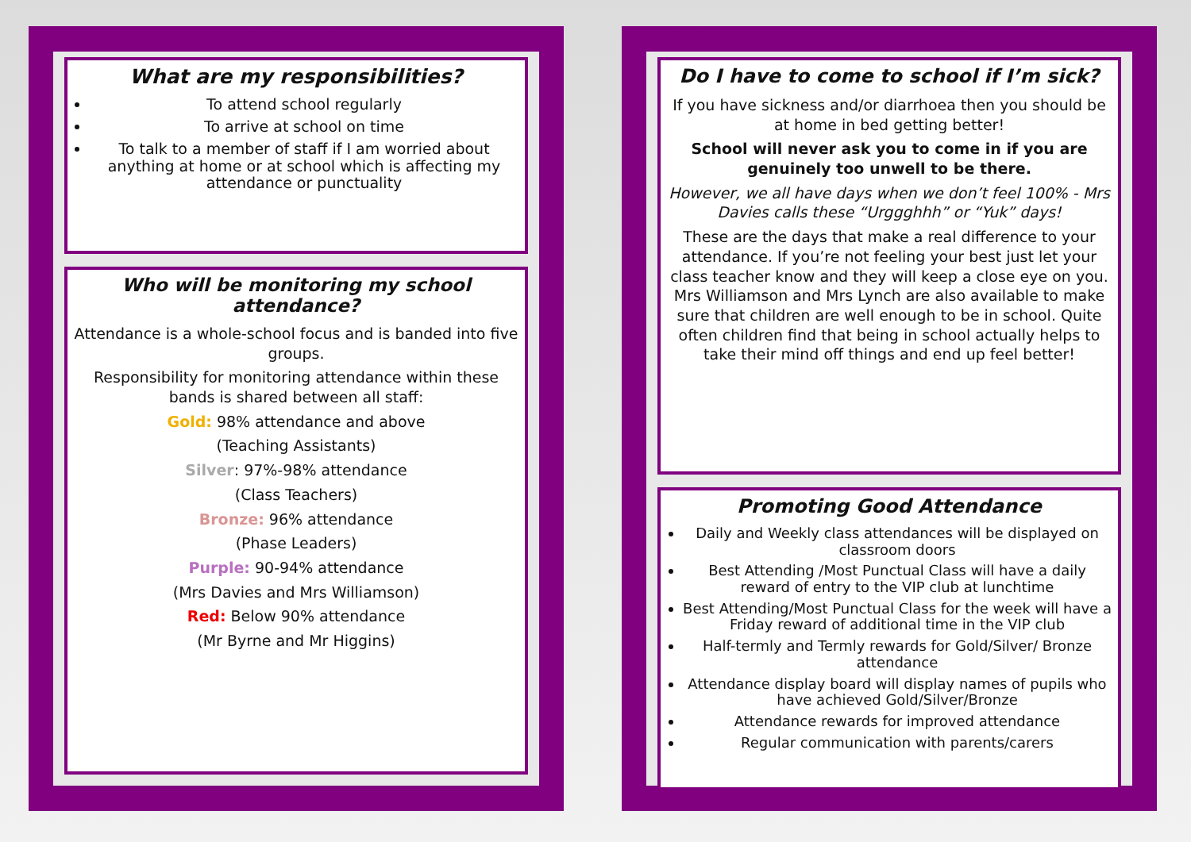What are my responsibilities?
To attend school regularly
To arrive at school on time
To talk to a member of staff if I am worried about anything at home or at school which is affecting my attendance or punctuality
Who will be monitoring my school attendance?
Attendance is a whole-school focus and is banded into five groups.
Responsibility for monitoring attendance within these bands is shared between all staff:
Gold: 98% attendance and above
(Teaching Assistants)
Silver: 97%-98% attendance
(Class Teachers)
Bronze: 96% attendance
(Phase Leaders)
Purple: 90-94% attendance
(Mrs Davies and Mrs Williamson)
Red: Below 90% attendance
(Mr Byrne and Mr Higgins)
Do I have to come to school if I’m sick?
If you have sickness and/or diarrhoea then you should be at home in bed getting better!
School will never ask you to come in if you are genuinely too unwell to be there.
However, we all have days when we don’t feel 100% - Mrs Davies calls these “Urggghhh” or “Yuk” days!
These are the days that make a real difference to your attendance. If you’re not feeling your best just let your class teacher know and they will keep a close eye on you. Mrs Williamson and Mrs Lynch are also available to make sure that children are well enough to be in school. Quite often children find that being in school actually helps to take their mind off things and end up feel better!
Promoting Good Attendance
Daily and Weekly class attendances will be displayed on classroom doors
Best Attending /Most Punctual Class will have a daily reward of entry to the VIP club at lunchtime
Best Attending/Most Punctual Class for the week will have a Friday reward of additional time in the VIP club
Half-termly and Termly rewards for Gold/Silver/ Bronze attendance
Attendance display board will display names of pupils who have achieved Gold/Silver/Bronze
Attendance rewards for improved attendance
Regular communication with parents/carers